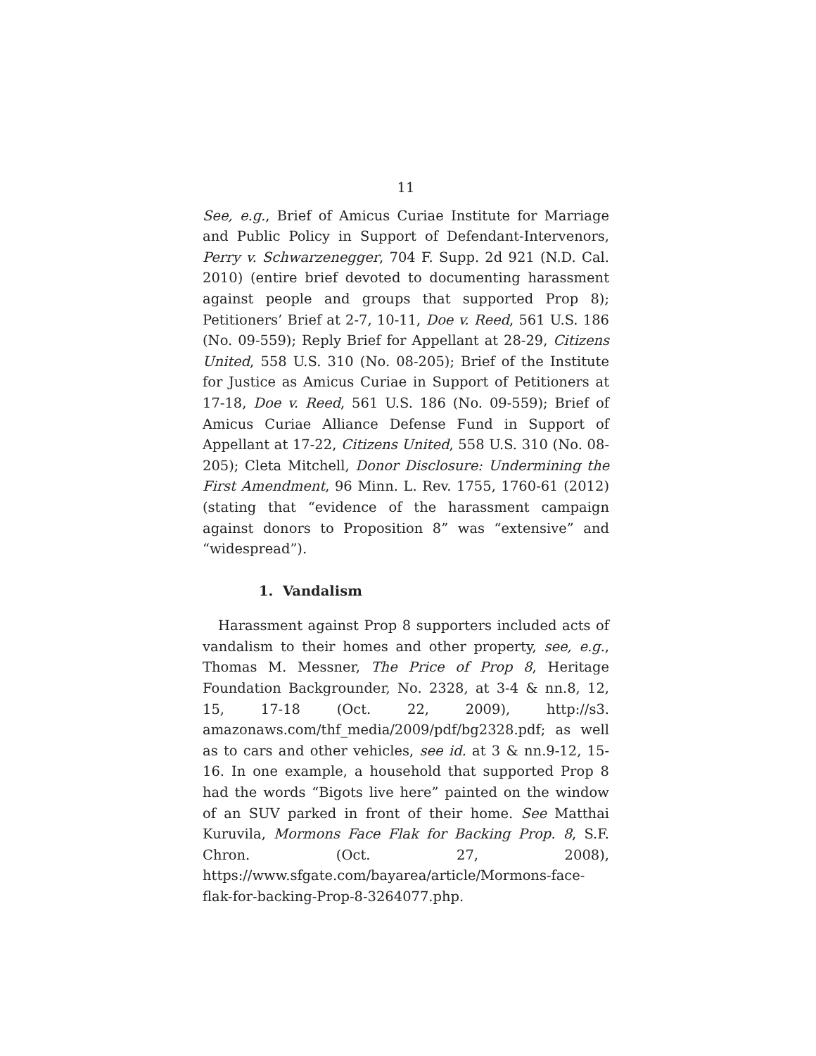11
See, e.g., Brief of Amicus Curiae Institute for Marriage and Public Policy in Support of Defendant-Intervenors, Perry v. Schwarzenegger, 704 F. Supp. 2d 921 (N.D. Cal. 2010) (entire brief devoted to documenting harassment against people and groups that supported Prop 8); Petitioners’ Brief at 2-7, 10-11, Doe v. Reed, 561 U.S. 186 (No. 09-559); Reply Brief for Appellant at 28-29, Citizens United, 558 U.S. 310 (No. 08-205); Brief of the Institute for Justice as Amicus Curiae in Support of Petitioners at 17-18, Doe v. Reed, 561 U.S. 186 (No. 09-559); Brief of Amicus Curiae Alliance Defense Fund in Support of Appellant at 17-22, Citizens United, 558 U.S. 310 (No. 08-205); Cleta Mitchell, Donor Disclosure: Undermining the First Amendment, 96 Minn. L. Rev. 1755, 1760-61 (2012) (stating that “evidence of the harassment campaign against donors to Proposition 8” was “extensive” and “widespread”).
1. Vandalism
Harassment against Prop 8 supporters included acts of vandalism to their homes and other property, see, e.g., Thomas M. Messner, The Price of Prop 8, Heritage Foundation Backgrounder, No. 2328, at 3-4 & nn.8, 12, 15, 17-18 (Oct. 22, 2009), http://s3. amazonaws.com/thf_media/2009/pdf/bg2328.pdf; as well as to cars and other vehicles, see id. at 3 & nn.9-12, 15-16. In one example, a household that supported Prop 8 had the words “Bigots live here” painted on the window of an SUV parked in front of their home. See Matthai Kuruvila, Mormons Face Flak for Backing Prop. 8, S.F. Chron. (Oct. 27, 2008), https://www.sfgate.com/bayarea/article/Mormons-face-flak-for-backing-Prop-8-3264077.php.